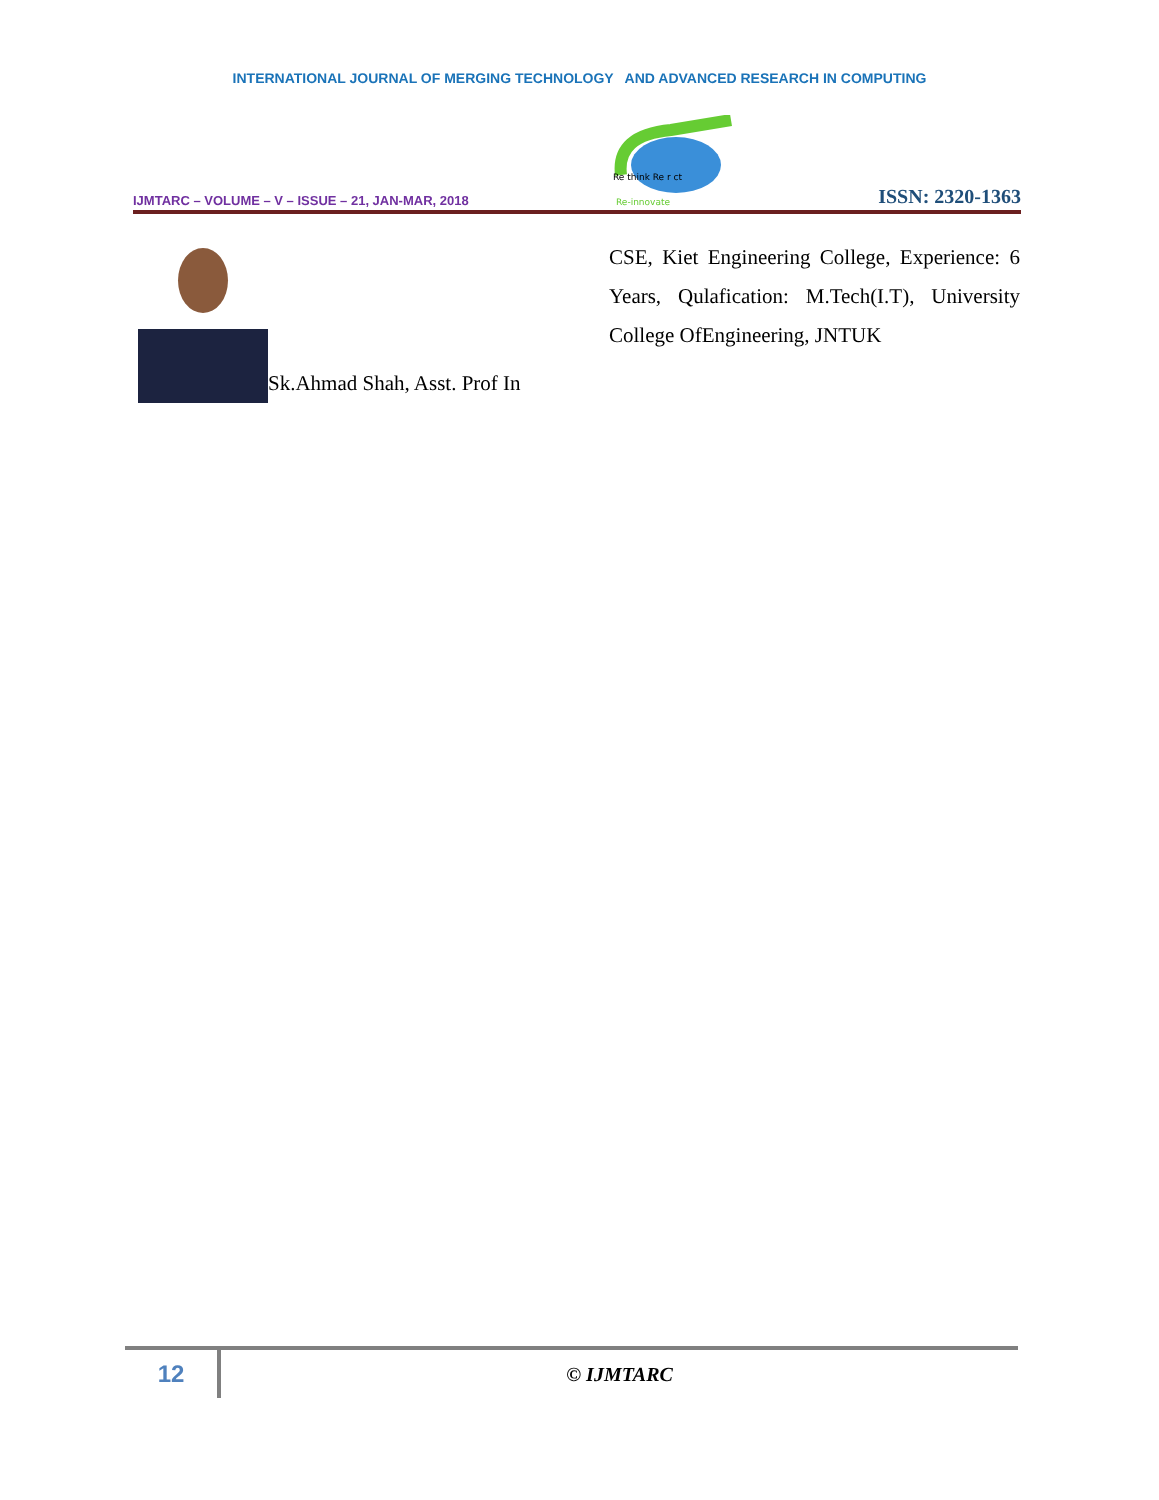INTERNATIONAL JOURNAL OF MERGING TECHNOLOGY AND ADVANCED RESEARCH IN COMPUTING
IJMTARC – VOLUME – V – ISSUE – 21, JAN-MAR, 2018
Re think Re r ct
Re-innovate
ISSN: 2320-1363
Sk.Ahmad Shah, Asst. Prof In CSE, Kiet Engineering College, Experience: 6 Years, Qulafication: M.Tech(I.T), University College OfEngineering, JNTUK
12
© IJMTARC